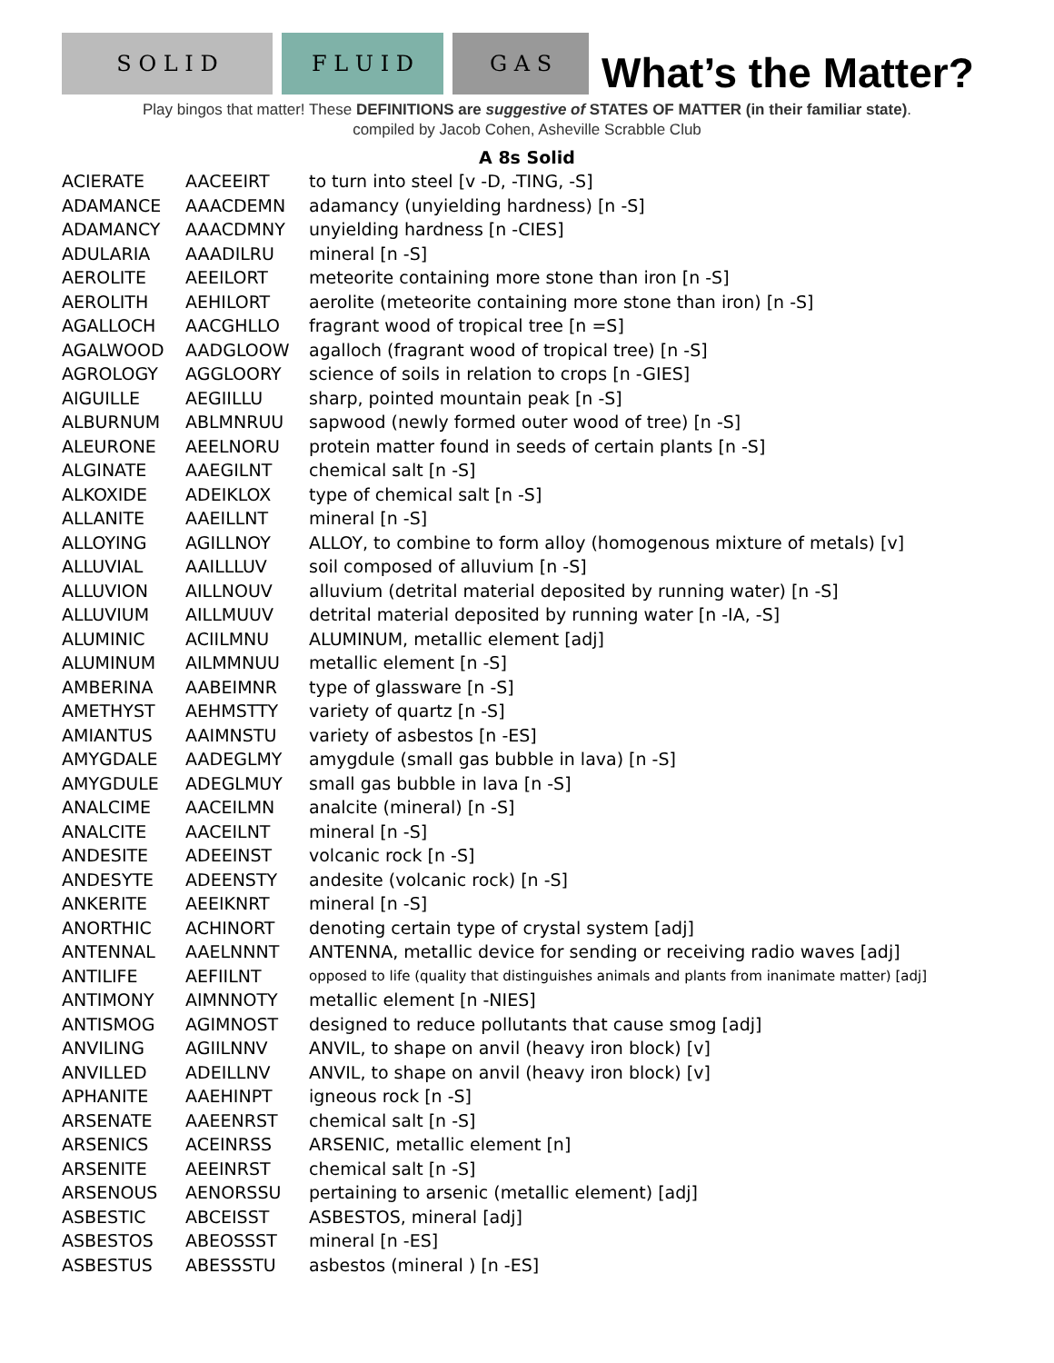S O L I D
F L U I D
G A S
What’s the Matter?
Play bingos that matter! These DEFINITIONS are suggestive of STATES OF MATTER (in their familiar state).
compiled by Jacob Cohen, Asheville Scrabble Club
A 8s Solid
| ACIERATE | AACEEIRT | to turn into steel [v -D, -TING, -S] |
| ADAMANCE | AAACDEMN | adamancy (unyielding hardness) [n -S] |
| ADAMANCY | AAACDMNY | unyielding hardness [n -CIES] |
| ADULARIA | AAADILRU | mineral [n -S] |
| AEROLITE | AEEILORT | meteorite containing more stone than iron [n -S] |
| AEROLITH | AEHILORT | aerolite (meteorite containing more stone than iron) [n -S] |
| AGALLOCH | AACGHLLO | fragrant wood of tropical tree [n =S] |
| AGALWOOD | AADGLOOW | agalloch (fragrant wood of tropical tree) [n -S] |
| AGROLOGY | AGGLOORY | science of soils in relation to crops [n -GIES] |
| AIGUILLE | AEGIILLU | sharp, pointed mountain peak [n -S] |
| ALBURNUM | ABLMNRUU | sapwood (newly formed outer wood of tree) [n -S] |
| ALEURONE | AEELNORU | protein matter found in seeds of certain plants [n -S] |
| ALGINATE | AAEGILNT | chemical salt [n -S] |
| ALKOXIDE | ADEIKLOX | type of chemical salt [n -S] |
| ALLANITE | AAEILLNT | mineral [n -S] |
| ALLOYING | AGILLNOY | ALLOY, to combine to form alloy (homogenous mixture of metals) [v] |
| ALLUVIAL | AAILLLUV | soil composed of alluvium [n -S] |
| ALLUVION | AILLNOUV | alluvium (detrital material deposited by running water) [n -S] |
| ALLUVIUM | AILLMUUV | detrital material deposited by running water [n -IA, -S] |
| ALUMINIC | ACIILMNU | ALUMINUM, metallic element [adj] |
| ALUMINUM | AILMMNUU | metallic element [n -S] |
| AMBERINA | AABEIMNR | type of glassware [n -S] |
| AMETHYST | AEHMSTTY | variety of quartz [n -S] |
| AMIANTUS | AAIMNSTU | variety of asbestos [n -ES] |
| AMYGDALE | AADEGLMY | amygdule (small gas bubble in lava) [n -S] |
| AMYGDULE | ADEGLMUY | small gas bubble in lava [n -S] |
| ANALCIME | AACEILMN | analcite (mineral) [n -S] |
| ANALCITE | AACEILNT | mineral [n -S] |
| ANDESITE | ADEEINST | volcanic rock [n -S] |
| ANDESYTE | ADEENSTY | andesite (volcanic rock) [n -S] |
| ANKERITE | AEEIKNRT | mineral [n -S] |
| ANORTHIC | ACHINORT | denoting certain type of crystal system [adj] |
| ANTENNAL | AAELNNNT | ANTENNA, metallic device for sending or receiving radio waves [adj] |
| ANTILIFE | AEFIILNT | opposed to life (quality that distinguishes animals and plants from inanimate matter) [adj] |
| ANTIMONY | AIMNNOTY | metallic element [n -NIES] |
| ANTISMOG | AGIMNOST | designed to reduce pollutants that cause smog [adj] |
| ANVILING | AGIILNNV | ANVIL, to shape on anvil (heavy iron block) [v] |
| ANVILLED | ADEILLNV | ANVIL, to shape on anvil (heavy iron block) [v] |
| APHANITE | AAEHINPT | igneous rock [n -S] |
| ARSENATE | AAEENRST | chemical salt [n -S] |
| ARSENICS | ACEINRSS | ARSENIC, metallic element [n] |
| ARSENITE | AEEINRST | chemical salt [n -S] |
| ARSENOUS | AENORSSU | pertaining to arsenic (metallic element) [adj] |
| ASBESTIC | ABCEISST | ASBESTOS, mineral [adj] |
| ASBESTOS | ABEOSSST | mineral [n -ES] |
| ASBESTUS | ABESSSTU | asbestos (mineral ) [n -ES] |